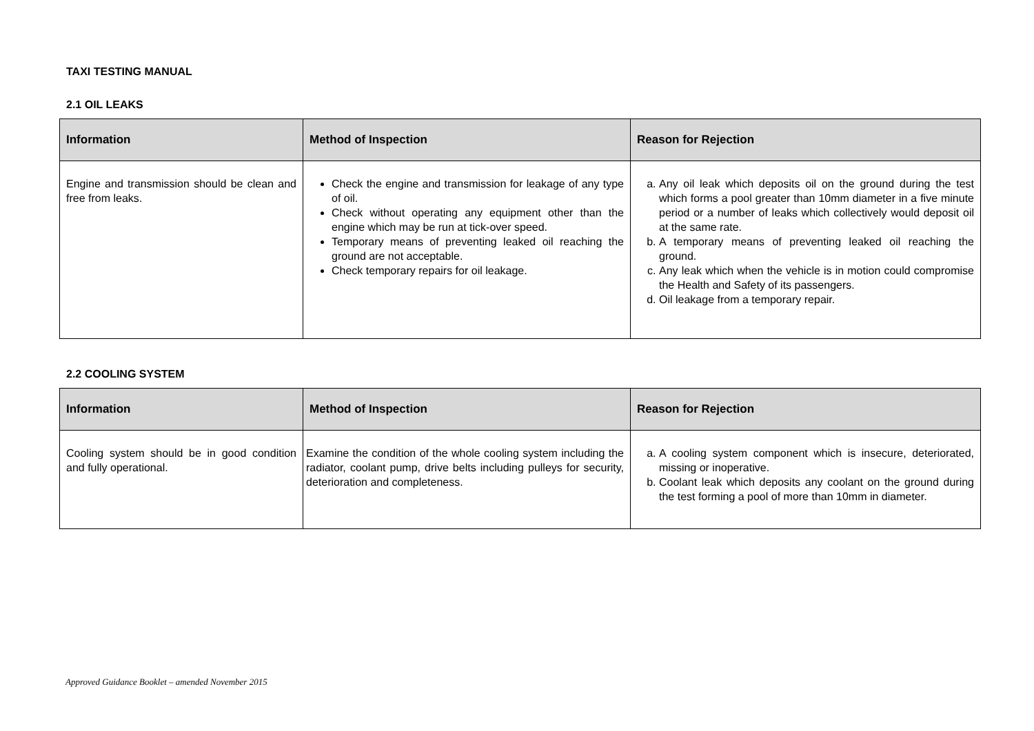TAXI TESTING MANUAL
2.1 OIL LEAKS
| Information | Method of Inspection | Reason for Rejection |
| --- | --- | --- |
| Engine and transmission should be clean and free from leaks. | Check the engine and transmission for leakage of any type of oil. Check without operating any equipment other than the engine which may be run at tick-over speed. Temporary means of preventing leaked oil reaching the ground are not acceptable. Check temporary repairs for oil leakage. | a. Any oil leak which deposits oil on the ground during the test which forms a pool greater than 10mm diameter in a five minute period or a number of leaks which collectively would deposit oil at the same rate. b. A temporary means of preventing leaked oil reaching the ground. c. Any leak which when the vehicle is in motion could compromise the Health and Safety of its passengers. d. Oil leakage from a temporary repair. |
2.2 COOLING SYSTEM
| Information | Method of Inspection | Reason for Rejection |
| --- | --- | --- |
| Cooling system should be in good condition and fully operational. | Examine the condition of the whole cooling system including the radiator, coolant pump, drive belts including pulleys for security, deterioration and completeness. | a. A cooling system component which is insecure, deteriorated, missing or inoperative. b. Coolant leak which deposits any coolant on the ground during the test forming a pool of more than 10mm in diameter. |
Approved Guidance Booklet – amended November 2015